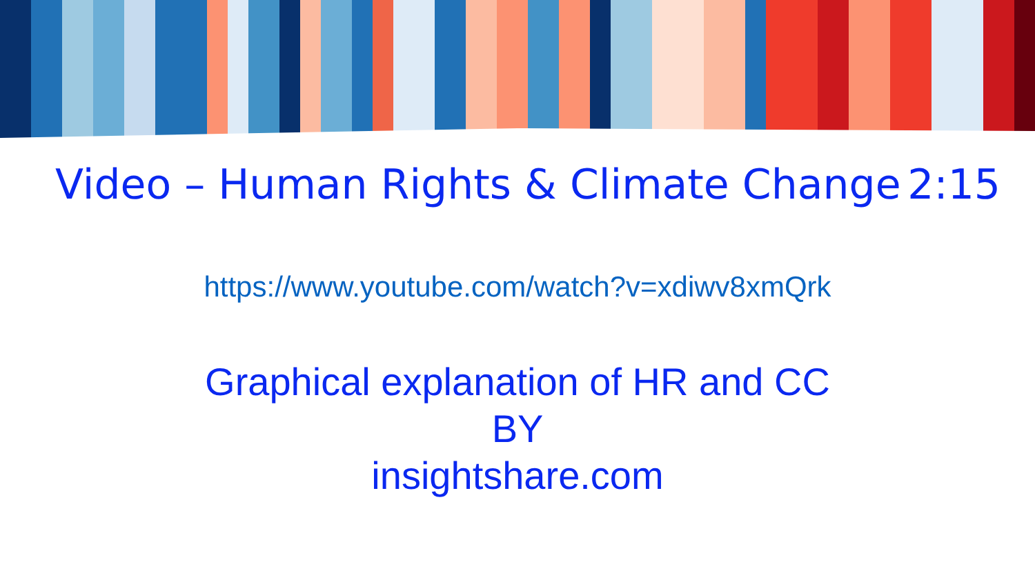Video – Human Rights & Climate Change 2:15
https://www.youtube.com/watch?v=xdiwv8xmQrk
Graphical explanation of HR and CC
BY
insightshare.com